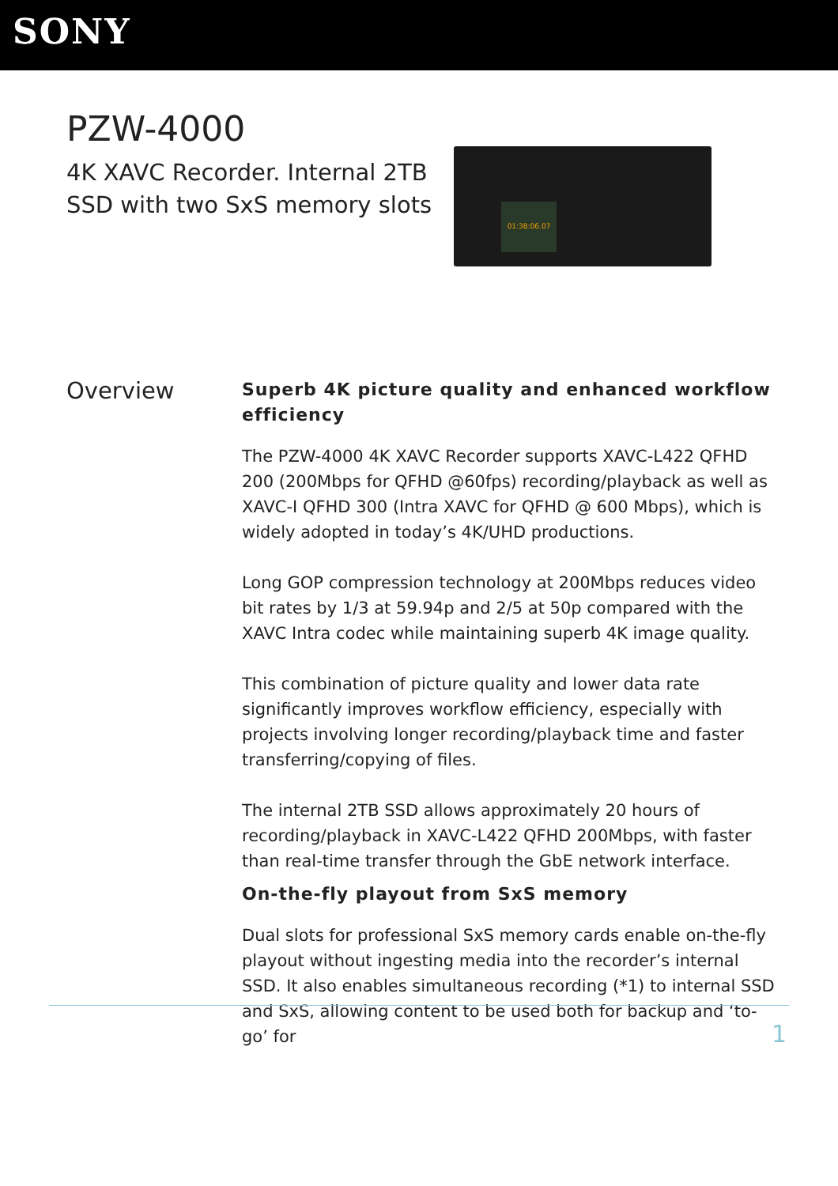SONY
PZW-4000
4K XAVC Recorder. Internal 2TB SSD with two SxS memory slots
01:38:06.07
Overview
Superb 4K picture quality and enhanced workflow efficiency
The PZW-4000 4K XAVC Recorder supports XAVC-L422 QFHD 200 (200Mbps for QFHD @60fps) recording/playback as well as XAVC-I QFHD 300 (Intra XAVC for QFHD @ 600 Mbps), which is widely adopted in today’s 4K/UHD productions.
Long GOP compression technology at 200Mbps reduces video bit rates by 1/3 at 59.94p and 2/5 at 50p compared with the XAVC Intra codec while maintaining superb 4K image quality.
This combination of picture quality and lower data rate significantly improves workflow efficiency, especially with projects involving longer recording/playback time and faster transferring/copying of files.
The internal 2TB SSD allows approximately 20 hours of recording/playback in XAVC-L422 QFHD 200Mbps, with faster than real-time transfer through the GbE network interface.
On-the-fly playout from SxS memory
Dual slots for professional SxS memory cards enable on-the-fly playout without ingesting media into the recorder’s internal SSD. It also enables simultaneous recording (*1) to internal SSD and SxS, allowing content to be used both for backup and ‘to-go’ for
1